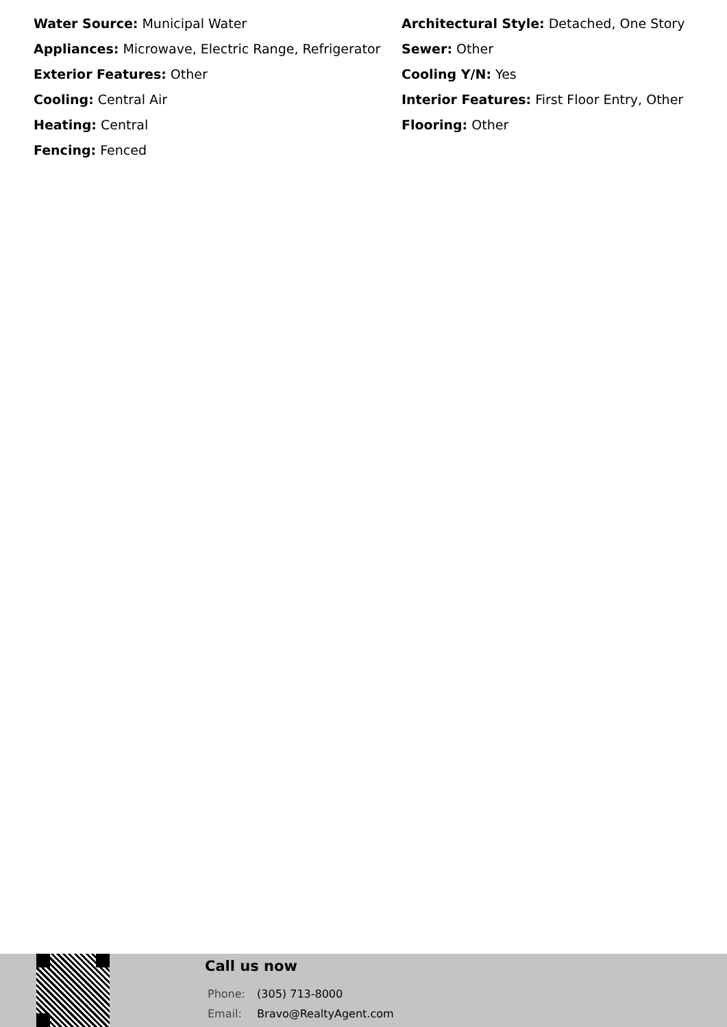Water Source: Municipal Water
Appliances: Microwave, Electric Range, Refrigerator
Exterior Features: Other
Cooling: Central Air
Heating: Central
Fencing: Fenced
Architectural Style: Detached, One Story
Sewer: Other
Cooling Y/N: Yes
Interior Features: First Floor Entry, Other
Flooring: Other
Call us now
Phone: (305) 713-8000
Email: Bravo@RealtyAgent.com